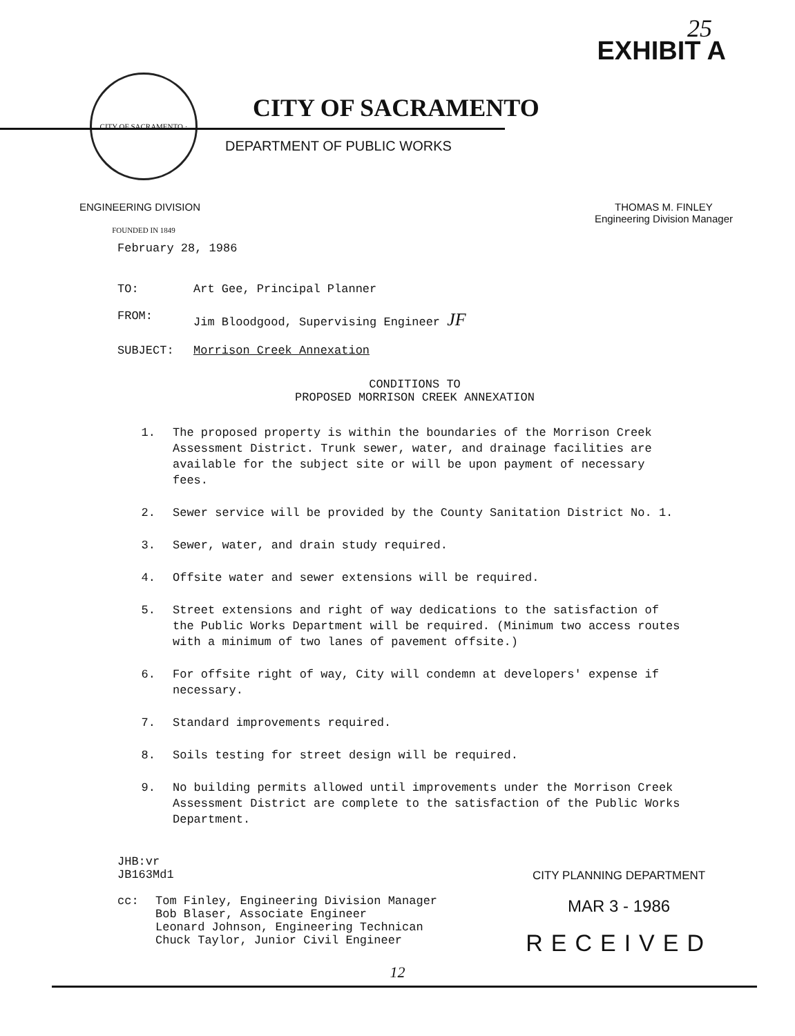25
EXHIBIT A
CITY OF SACRAMENTO · FOUNDED IN 1849
CITY OF SACRAMENTO
DEPARTMENT OF PUBLIC WORKS
ENGINEERING DIVISION THOMAS M. FINLEY
Engineering Division Manager
February 28, 1986
TO: Art Gee, Principal Planner
FROM: Jim Bloodgood, Supervising Engineer JF
SUBJECT: Morrison Creek Annexation
CONDITIONS TO
PROPOSED MORRISON CREEK ANNEXATION
1. The proposed property is within the boundaries of the Morrison Creek Assessment District. Trunk sewer, water, and drainage facilities are available for the subject site or will be upon payment of necessary fees.
2. Sewer service will be provided by the County Sanitation District No. 1.
3. Sewer, water, and drain study required.
4. Offsite water and sewer extensions will be required.
5. Street extensions and right of way dedications to the satisfaction of the Public Works Department will be required. (Minimum two access routes with a minimum of two lanes of pavement offsite.)
6. For offsite right of way, City will condemn at developers' expense if necessary.
7. Standard improvements required.
8. Soils testing for street design will be required.
9. No building permits allowed until improvements under the Morrison Creek Assessment District are complete to the satisfaction of the Public Works Department.
JHB:vr
JB163Md1
cc: Tom Finley, Engineering Division Manager
Bob Blaser, Associate Engineer
Leonard Johnson, Engineering Technican
Chuck Taylor, Junior Civil Engineer
CITY PLANNING DEPARTMENT
MAR 3 - 1986
RECEIVED
12